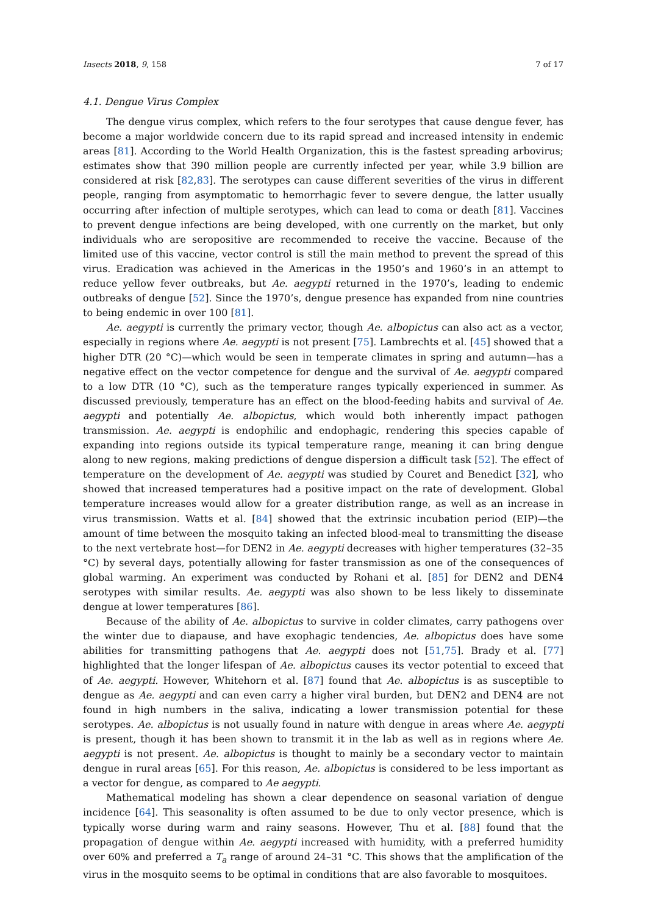Insects 2018, 9, 158 7 of 17
4.1. Dengue Virus Complex
The dengue virus complex, which refers to the four serotypes that cause dengue fever, has become a major worldwide concern due to its rapid spread and increased intensity in endemic areas [81]. According to the World Health Organization, this is the fastest spreading arbovirus; estimates show that 390 million people are currently infected per year, while 3.9 billion are considered at risk [82,83]. The serotypes can cause different severities of the virus in different people, ranging from asymptomatic to hemorrhagic fever to severe dengue, the latter usually occurring after infection of multiple serotypes, which can lead to coma or death [81]. Vaccines to prevent dengue infections are being developed, with one currently on the market, but only individuals who are seropositive are recommended to receive the vaccine. Because of the limited use of this vaccine, vector control is still the main method to prevent the spread of this virus. Eradication was achieved in the Americas in the 1950’s and 1960’s in an attempt to reduce yellow fever outbreaks, but Ae. aegypti returned in the 1970’s, leading to endemic outbreaks of dengue [52]. Since the 1970’s, dengue presence has expanded from nine countries to being endemic in over 100 [81].
Ae. aegypti is currently the primary vector, though Ae. albopictus can also act as a vector, especially in regions where Ae. aegypti is not present [75]. Lambrechts et al. [45] showed that a higher DTR (20 °C)—which would be seen in temperate climates in spring and autumn—has a negative effect on the vector competence for dengue and the survival of Ae. aegypti compared to a low DTR (10 °C), such as the temperature ranges typically experienced in summer. As discussed previously, temperature has an effect on the blood-feeding habits and survival of Ae. aegypti and potentially Ae. albopictus, which would both inherently impact pathogen transmission. Ae. aegypti is endophilic and endophagic, rendering this species capable of expanding into regions outside its typical temperature range, meaning it can bring dengue along to new regions, making predictions of dengue dispersion a difficult task [52]. The effect of temperature on the development of Ae. aegypti was studied by Couret and Benedict [32], who showed that increased temperatures had a positive impact on the rate of development. Global temperature increases would allow for a greater distribution range, as well as an increase in virus transmission. Watts et al. [84] showed that the extrinsic incubation period (EIP)—the amount of time between the mosquito taking an infected blood-meal to transmitting the disease to the next vertebrate host—for DEN2 in Ae. aegypti decreases with higher temperatures (32–35 °C) by several days, potentially allowing for faster transmission as one of the consequences of global warming. An experiment was conducted by Rohani et al. [85] for DEN2 and DEN4 serotypes with similar results. Ae. aegypti was also shown to be less likely to disseminate dengue at lower temperatures [86].
Because of the ability of Ae. albopictus to survive in colder climates, carry pathogens over the winter due to diapause, and have exophagic tendencies, Ae. albopictus does have some abilities for transmitting pathogens that Ae. aegypti does not [51,75]. Brady et al. [77] highlighted that the longer lifespan of Ae. albopictus causes its vector potential to exceed that of Ae. aegypti. However, Whitehorn et al. [87] found that Ae. albopictus is as susceptible to dengue as Ae. aegypti and can even carry a higher viral burden, but DEN2 and DEN4 are not found in high numbers in the saliva, indicating a lower transmission potential for these serotypes. Ae. albopictus is not usually found in nature with dengue in areas where Ae. aegypti is present, though it has been shown to transmit it in the lab as well as in regions where Ae. aegypti is not present. Ae. albopictus is thought to mainly be a secondary vector to maintain dengue in rural areas [65]. For this reason, Ae. albopictus is considered to be less important as a vector for dengue, as compared to Ae aegypti.
Mathematical modeling has shown a clear dependence on seasonal variation of dengue incidence [64]. This seasonality is often assumed to be due to only vector presence, which is typically worse during warm and rainy seasons. However, Thu et al. [88] found that the propagation of dengue within Ae. aegypti increased with humidity, with a preferred humidity over 60% and preferred a T<sub>a</sub> range of around 24–31 °C. This shows that the amplification of the virus in the mosquito seems to be optimal in conditions that are also favorable to mosquitoes.